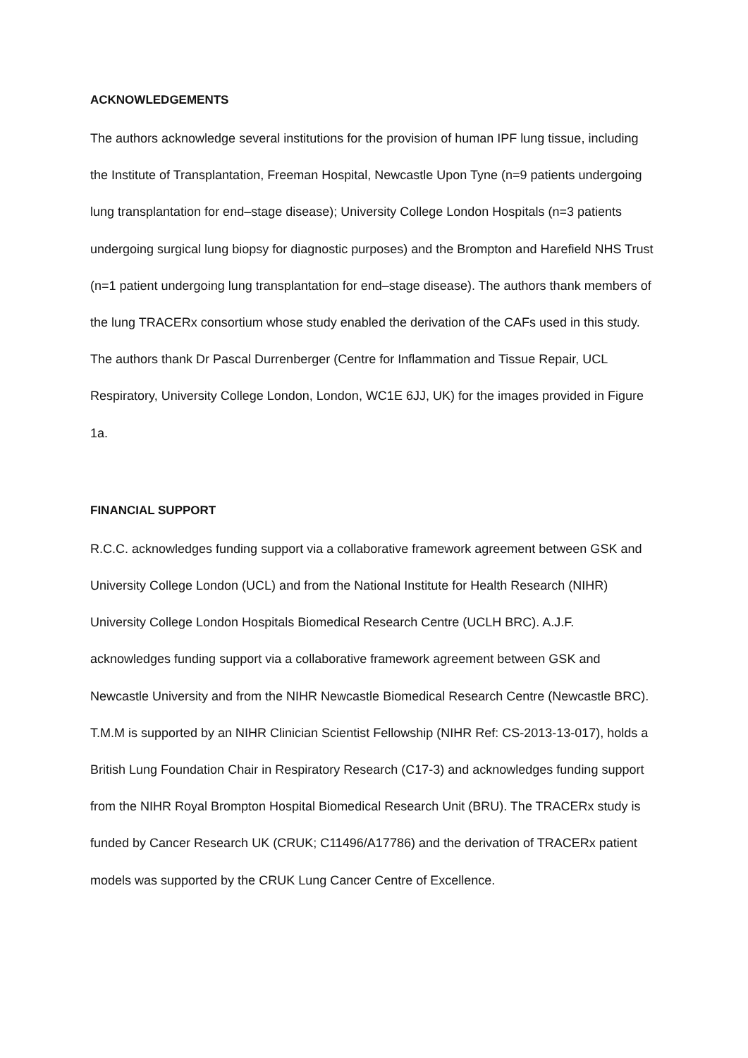ACKNOWLEDGEMENTS
The authors acknowledge several institutions for the provision of human IPF lung tissue, including the Institute of Transplantation, Freeman Hospital, Newcastle Upon Tyne (n=9 patients undergoing lung transplantation for end–stage disease); University College London Hospitals (n=3 patients undergoing surgical lung biopsy for diagnostic purposes) and the Brompton and Harefield NHS Trust (n=1 patient undergoing lung transplantation for end–stage disease). The authors thank members of the lung TRACERx consortium whose study enabled the derivation of the CAFs used in this study. The authors thank Dr Pascal Durrenberger (Centre for Inflammation and Tissue Repair, UCL Respiratory, University College London, London, WC1E 6JJ, UK) for the images provided in Figure 1a.
FINANCIAL SUPPORT
R.C.C. acknowledges funding support via a collaborative framework agreement between GSK and University College London (UCL) and from the National Institute for Health Research (NIHR) University College London Hospitals Biomedical Research Centre (UCLH BRC). A.J.F. acknowledges funding support via a collaborative framework agreement between GSK and Newcastle University and from the NIHR Newcastle Biomedical Research Centre (Newcastle BRC). T.M.M is supported by an NIHR Clinician Scientist Fellowship (NIHR Ref: CS-2013-13-017), holds a British Lung Foundation Chair in Respiratory Research (C17-3) and acknowledges funding support from the NIHR Royal Brompton Hospital Biomedical Research Unit (BRU). The TRACERx study is funded by Cancer Research UK (CRUK; C11496/A17786) and the derivation of TRACERx patient models was supported by the CRUK Lung Cancer Centre of Excellence.